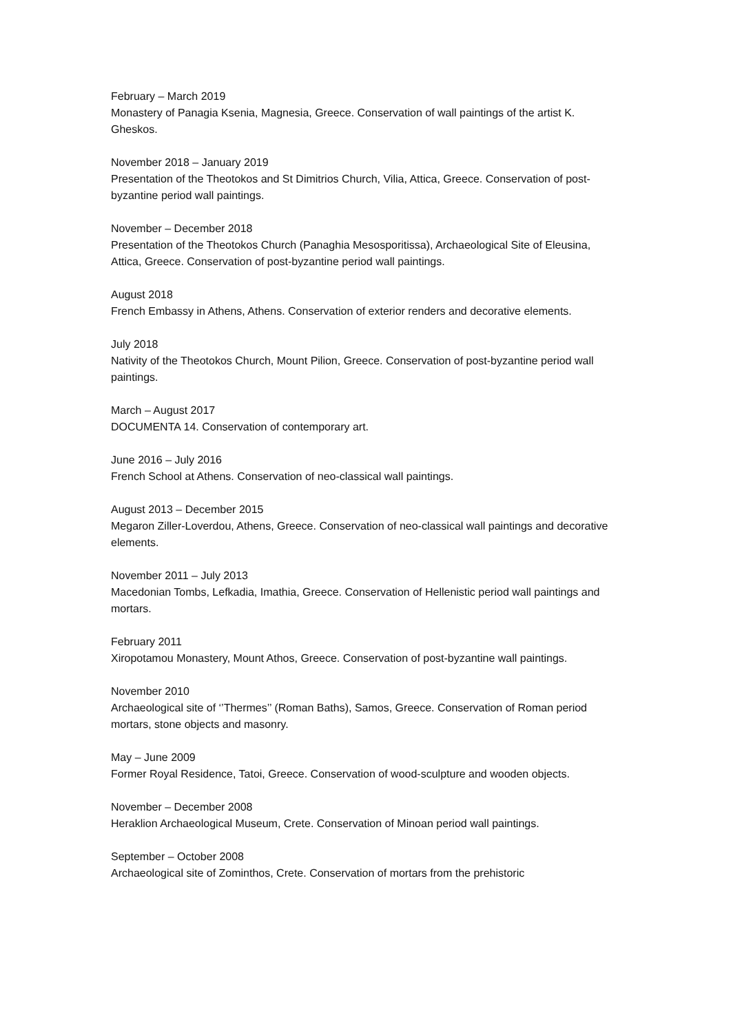February – March 2019
Monastery of Panagia Ksenia, Magnesia, Greece. Conservation of wall paintings of the artist K. Gheskos.
November 2018 – January 2019
Presentation of the Theotokos and St Dimitrios Church, Vilia, Attica, Greece. Conservation of post-byzantine period wall paintings.
November – December 2018
Presentation of the Theotokos Church (Panaghia Mesosporitissa), Archaeological Site of Eleusina, Attica, Greece. Conservation of post-byzantine period wall paintings.
August 2018
French Embassy in Athens, Athens. Conservation of exterior renders and decorative elements.
July 2018
Nativity of the Theotokos Church, Mount Pilion, Greece. Conservation of post-byzantine period wall paintings.
March – August 2017
DOCUMENTA 14. Conservation of contemporary art.
June 2016 – July 2016
French School at Athens. Conservation of neo-classical wall paintings.
August 2013 – December 2015
Megaron Ziller-Loverdou, Athens, Greece. Conservation of neo-classical wall paintings and decorative elements.
November 2011 – July 2013
Macedonian Tombs, Lefkadia, Imathia, Greece. Conservation of Hellenistic period wall paintings and mortars.
February 2011
Xiropotamou Monastery, Mount Athos, Greece. Conservation of post-byzantine wall paintings.
November 2010
Archaeological site of ‘’Thermes’’ (Roman Baths), Samos, Greece. Conservation of Roman period mortars, stone objects and masonry.
May – June 2009
Former Royal Residence, Tatoi, Greece. Conservation of wood-sculpture and wooden objects.
November – December 2008
Heraklion Archaeological Museum, Crete. Conservation of Minoan period wall paintings.
September – October 2008
Archaeological site of Zominthos, Crete. Conservation of mortars from the prehistoric